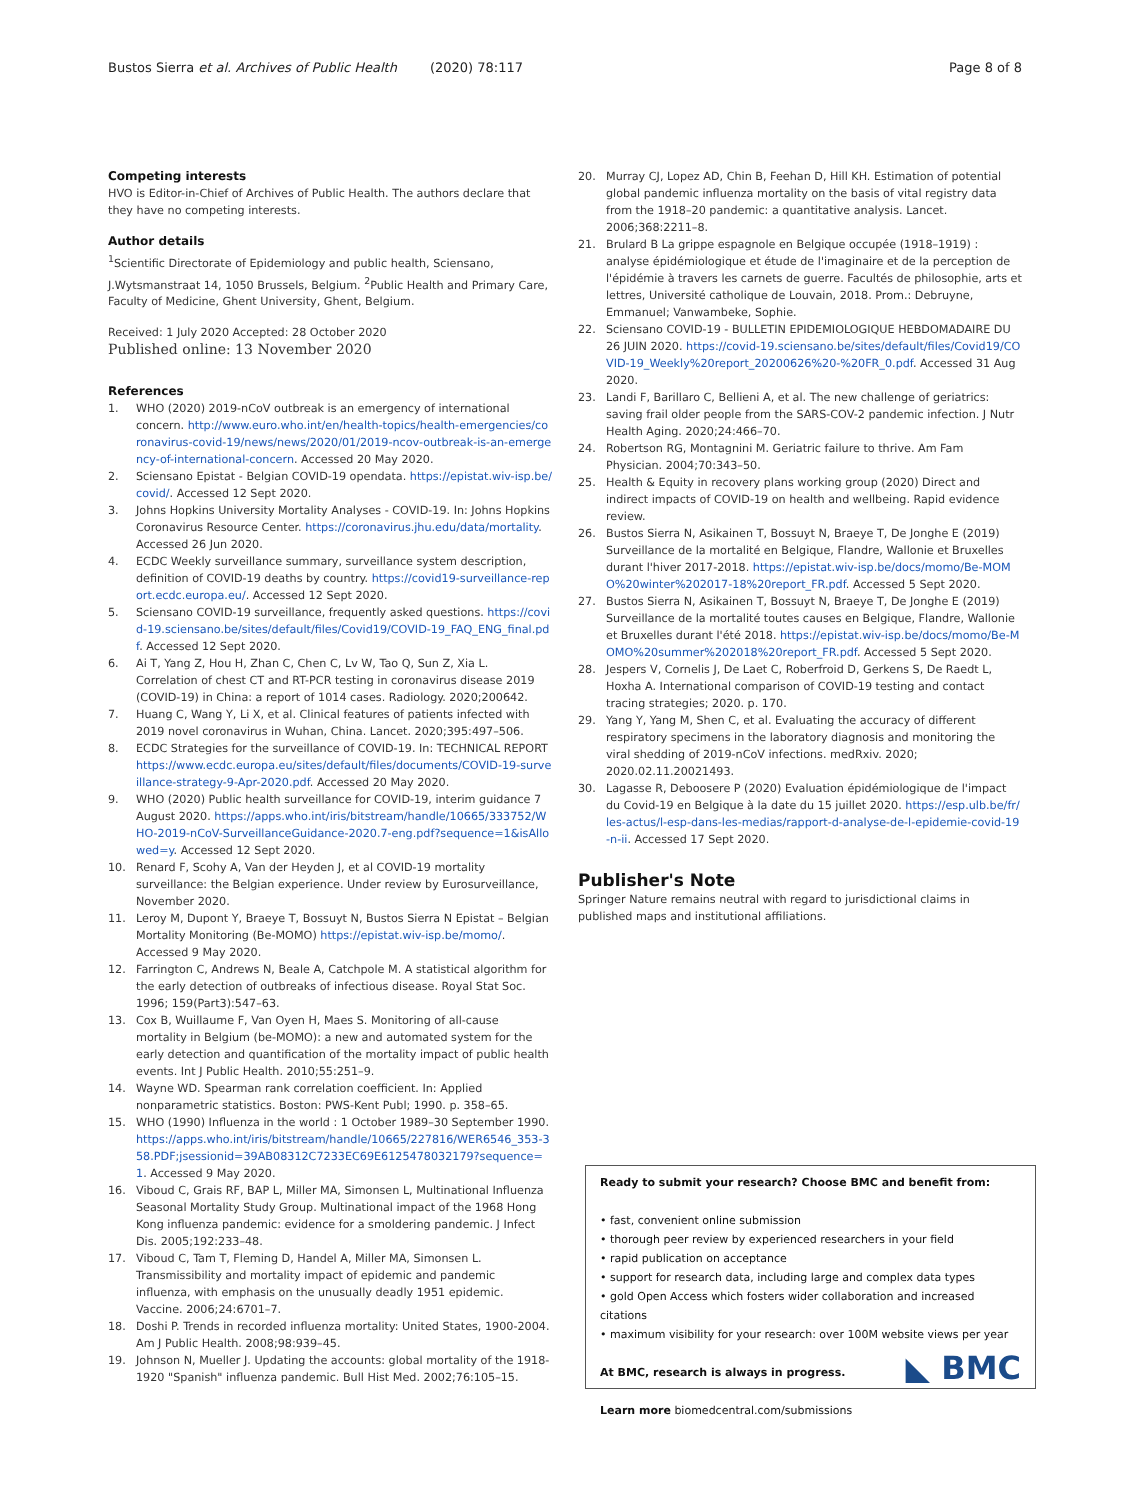Bustos Sierra et al. Archives of Public Health (2020) 78:117 Page 8 of 8
Competing interests
HVO is Editor-in-Chief of Archives of Public Health. The authors declare that they have no competing interests.
Author details
<sup>1</sup> Scientific Directorate of Epidemiology and public health, Sciensano, J.Wytsmanstraat 14, 1050 Brussels, Belgium. <sup>2</sup>Public Health and Primary Care, Faculty of Medicine, Ghent University, Ghent, Belgium.
Received: 1 July 2020 Accepted: 28 October 2020
Published online: 13 November 2020
References
1. WHO (2020) 2019-nCoV outbreak is an emergency of international concern. http://www.euro.who.int/en/health-topics/health-emergencies/coronavirus-covid-19/news/news/2020/01/2019-ncov-outbreak-is-an-emergency-of-international-concern. Accessed 20 May 2020.
2. Sciensano Epistat - Belgian COVID-19 opendata. https://epistat.wiv-isp.be/covid/. Accessed 12 Sept 2020.
3. Johns Hopkins University Mortality Analyses - COVID-19. In: Johns Hopkins Coronavirus Resource Center. https://coronavirus.jhu.edu/data/mortality. Accessed 26 Jun 2020.
4. ECDC Weekly surveillance summary, surveillance system description, definition of COVID-19 deaths by country. https://covid19-surveillance-report.ecdc.europa.eu/. Accessed 12 Sept 2020.
5. Sciensano COVID-19 surveillance, frequently asked questions. https://covid-19.sciensano.be/sites/default/files/Covid19/COVID-19_FAQ_ENG_final.pdf. Accessed 12 Sept 2020.
6. Ai T, Yang Z, Hou H, Zhan C, Chen C, Lv W, Tao Q, Sun Z, Xia L. Correlation of chest CT and RT-PCR testing in coronavirus disease 2019 (COVID-19) in China: a report of 1014 cases. Radiology. 2020;200642.
7. Huang C, Wang Y, Li X, et al. Clinical features of patients infected with 2019 novel coronavirus in Wuhan, China. Lancet. 2020;395:497–506.
8. ECDC Strategies for the surveillance of COVID-19. In: TECHNICAL REPORT https://www.ecdc.europa.eu/sites/default/files/documents/COVID-19-surveillance-strategy-9-Apr-2020.pdf. Accessed 20 May 2020.
9. WHO (2020) Public health surveillance for COVID-19, interim guidance 7 August 2020. https://apps.who.int/iris/bitstream/handle/10665/333752/WHO-2019-nCoV-SurveillanceGuidance-2020.7-eng.pdf?sequence=1&isAllowed=y. Accessed 12 Sept 2020.
10. Renard F, Scohy A, Van der Heyden J, et al COVID-19 mortality surveillance: the Belgian experience. Under review by Eurosurveillance, November 2020.
11. Leroy M, Dupont Y, Braeye T, Bossuyt N, Bustos Sierra N Epistat – Belgian Mortality Monitoring (Be-MOMO) https://epistat.wiv-isp.be/momo/. Accessed 9 May 2020.
12. Farrington C, Andrews N, Beale A, Catchpole M. A statistical algorithm for the early detection of outbreaks of infectious disease. Royal Stat Soc. 1996; 159(Part3):547–63.
13. Cox B, Wuillaume F, Van Oyen H, Maes S. Monitoring of all-cause mortality in Belgium (be-MOMO): a new and automated system for the early detection and quantification of the mortality impact of public health events. Int J Public Health. 2010;55:251–9.
14. Wayne WD. Spearman rank correlation coefficient. In: Applied nonparametric statistics. Boston: PWS-Kent Publ; 1990. p. 358–65.
15. WHO (1990) Influenza in the world : 1 October 1989–30 September 1990. https://apps.who.int/iris/bitstream/handle/10665/227816/WER6546_353-358.PDF;jsessionid=39AB08312C7233EC69E6125478032179?sequence=1. Accessed 9 May 2020.
16. Viboud C, Grais RF, BAP L, Miller MA, Simonsen L, Multinational Influenza Seasonal Mortality Study Group. Multinational impact of the 1968 Hong Kong influenza pandemic: evidence for a smoldering pandemic. J Infect Dis. 2005;192:233–48.
17. Viboud C, Tam T, Fleming D, Handel A, Miller MA, Simonsen L. Transmissibility and mortality impact of epidemic and pandemic influenza, with emphasis on the unusually deadly 1951 epidemic. Vaccine. 2006;24:6701–7.
18. Doshi P. Trends in recorded influenza mortality: United States, 1900-2004. Am J Public Health. 2008;98:939–45.
19. Johnson N, Mueller J. Updating the accounts: global mortality of the 1918-1920 "Spanish" influenza pandemic. Bull Hist Med. 2002;76:105–15.
20. Murray CJ, Lopez AD, Chin B, Feehan D, Hill KH. Estimation of potential global pandemic influenza mortality on the basis of vital registry data from the 1918–20 pandemic: a quantitative analysis. Lancet. 2006;368:2211–8.
21. Brulard B La grippe espagnole en Belgique occupée (1918–1919) : analyse épidémiologique et étude de l'imaginaire et de la perception de l'épidémie à travers les carnets de guerre. Facultés de philosophie, arts et lettres, Université catholique de Louvain, 2018. Prom.: Debruyne, Emmanuel; Vanwambeke, Sophie.
22. Sciensano COVID-19 - BULLETIN EPIDEMIOLOGIQUE HEBDOMADAIRE DU 26 JUIN 2020. https://covid-19.sciensano.be/sites/default/files/Covid19/COVID-19_Weekly%20report_20200626%20-%20FR_0.pdf. Accessed 31 Aug 2020.
23. Landi F, Barillaro C, Bellieni A, et al. The new challenge of geriatrics: saving frail older people from the SARS-COV-2 pandemic infection. J Nutr Health Aging. 2020;24:466–70.
24. Robertson RG, Montagnini M. Geriatric failure to thrive. Am Fam Physician. 2004;70:343–50.
25. Health & Equity in recovery plans working group (2020) Direct and indirect impacts of COVID-19 on health and wellbeing. Rapid evidence review.
26. Bustos Sierra N, Asikainen T, Bossuyt N, Braeye T, De Jonghe E (2019) Surveillance de la mortalité en Belgique, Flandre, Wallonie et Bruxelles durant l'hiver 2017-2018. https://epistat.wiv-isp.be/docs/momo/Be-MOMO%20winter%202017-18%20report_FR.pdf. Accessed 5 Sept 2020.
27. Bustos Sierra N, Asikainen T, Bossuyt N, Braeye T, De Jonghe E (2019) Surveillance de la mortalité toutes causes en Belgique, Flandre, Wallonie et Bruxelles durant l'été 2018. https://epistat.wiv-isp.be/docs/momo/Be-MOMO%20summer%202018%20report_FR.pdf. Accessed 5 Sept 2020.
28. Jespers V, Cornelis J, De Laet C, Roberfroid D, Gerkens S, De Raedt L, Hoxha A. International comparison of COVID-19 testing and contact tracing strategies; 2020. p. 170.
29. Yang Y, Yang M, Shen C, et al. Evaluating the accuracy of different respiratory specimens in the laboratory diagnosis and monitoring the viral shedding of 2019-nCoV infections. medRxiv. 2020; 2020.02.11.20021493.
30. Lagasse R, Deboosere P (2020) Evaluation épidémiologique de l'impact du Covid-19 en Belgique à la date du 15 juillet 2020. https://esp.ulb.be/fr/les-actus/l-esp-dans-les-medias/rapport-d-analyse-de-l-epidemie-covid-19-n-ii. Accessed 17 Sept 2020.
Publisher's Note
Springer Nature remains neutral with regard to jurisdictional claims in published maps and institutional affiliations.
Ready to submit your research? Choose BMC and benefit from:
• fast, convenient online submission
• thorough peer review by experienced researchers in your field
• rapid publication on acceptance
• support for research data, including large and complex data types
• gold Open Access which fosters wider collaboration and increased citations
• maximum visibility for your research: over 100M website views per year
At BMC, research is always in progress.
Learn more biomedcentral.com/submissions
◣ BMC